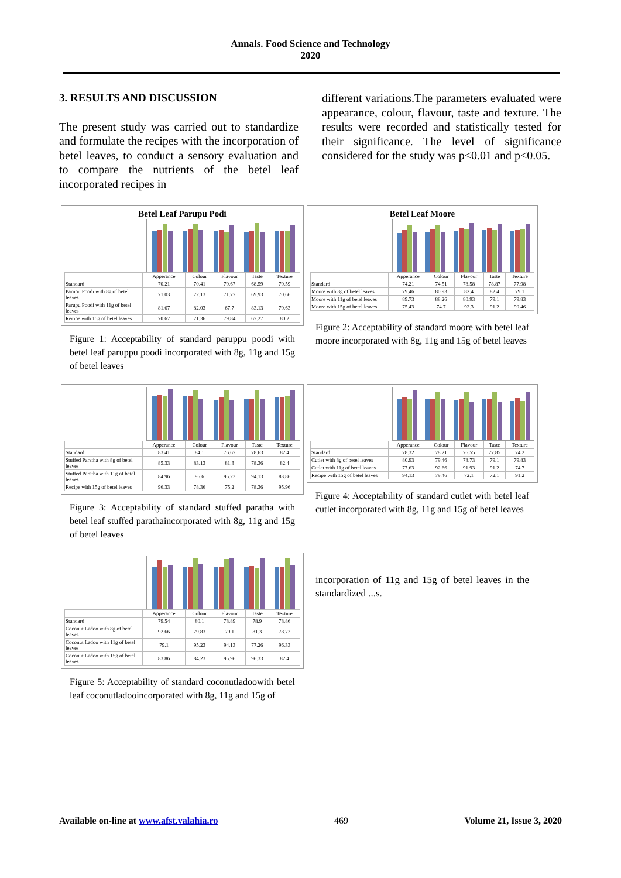Annals. Food Science and Technology
2020
3. RESULTS AND DISCUSSION
The present study was carried out to standardize and formulate the recipes with the incorporation of betel leaves, to conduct a sensory evaluation and to compare the nutrients of the betel leaf incorporated recipes in
different variations.The parameters evaluated were appearance, colour, flavour, taste and texture. The results were recorded and statistically tested for their significance. The level of significance considered for the study was p<0.01 and p<0.05.
Betel Leaf Parupu Podi
| | Apperance | Colour | Flavour | Taste | Texture |
| --- | --- | --- | --- | --- | --- |
| Standard | 70.21 | 70.41 | 70.67 | 68.59 | 70.59 |
| Parupu Poodi with 8g of betel leaves | 71.03 | 72.13 | 71.77 | 69.93 | 70.66 |
| Parupu Poodi with 11g of betel leaves | 81.67 | 82.03 | 67.7 | 83.13 | 70.63 |
| Recipe with 15g of betel leaves | 70.67 | 71.36 | 79.84 | 67.27 | 80.2 |
Figure 1: Acceptability of standard paruppu poodi with betel leaf paruppu poodi incorporated with 8g, 11g and 15g of betel leaves
Betel Leaf Moore
| | Apperance | Colour | Flavour | Taste | Texture |
| --- | --- | --- | --- | --- | --- |
| Standard | 74.21 | 74.51 | 78.58 | 78.87 | 77.98 |
| Moore with 8g of betel leaves | 79.46 | 80.93 | 82.4 | 82.4 | 79.1 |
| Moore with 11g of betel leaves | 89.73 | 88.26 | 80.93 | 79.1 | 79.83 |
| Moore with 15g of betel leaves | 75.43 | 74.7 | 92.3 | 91.2 | 90.46 |
Figure 2: Acceptability of standard moore with betel leaf moore incorporated with 8g, 11g and 15g of betel leaves
| | Apperance | Colour | Flavour | Taste | Texture |
| --- | --- | --- | --- | --- | --- |
| Standard | 83.41 | 84.1 | 76.67 | 78.63 | 82.4 |
| Stuffed Paratha with 8g of betel leaves | 85.33 | 83.13 | 81.3 | 78.36 | 82.4 |
| Stuffed Paratha with 11g of betel leaves | 84.96 | 95.6 | 95.23 | 94.13 | 83.86 |
| Recipe with 15g of betel leaves | 96.33 | 78.36 | 75.2 | 78.36 | 95.96 |
Figure 3: Acceptability of standard stuffed paratha with betel leaf stuffed parathaincorporated with 8g, 11g and 15g of betel leaves
| | Apperance | Colour | Flavour | Taste | Texture |
| --- | --- | --- | --- | --- | --- |
| Standard | 78.32 | 78.21 | 76.55 | 77.85 | 74.2 |
| Cutlet with 8g of betel leaves | 80.93 | 79.46 | 78.73 | 79.1 | 79.83 |
| Cutlet with 11g of betel leaves | 77.63 | 92.66 | 91.93 | 91.2 | 74.7 |
| Recipe with 15g of betel leaves | 94.13 | 79.46 | 72.1 | 72.1 | 91.2 |
Figure 4: Acceptability of standard cutlet with betel leaf cutlet incorporated with 8g, 11g and 15g of betel leaves
| | Apperance | Colour | Flavour | Taste | Texture |
| --- | --- | --- | --- | --- | --- |
| Standard | 79.54 | 80.1 | 78.89 | 78.9 | 78.86 |
| Coconut Ladoo with 8g of betel leaves | 92.66 | 79.83 | 79.1 | 81.3 | 78.73 |
| Coconut Ladoo with 11g of betel leaves | 79.1 | 95.23 | 94.13 | 77.26 | 96.33 |
| Coconut Ladoo with 15g of betel leaves | 83.86 | 84.23 | 95.96 | 96.33 | 82.4 |
Figure 5: Acceptability of standard coconutladoowith betel leaf coconutladooincorporated with 8g, 11g and 15g of
incorporation of 11g and 15g of betel leaves in the standardized ...s.
Available on-line at www.afst.valahia.ro 469 Volume 21, Issue 3, 2020